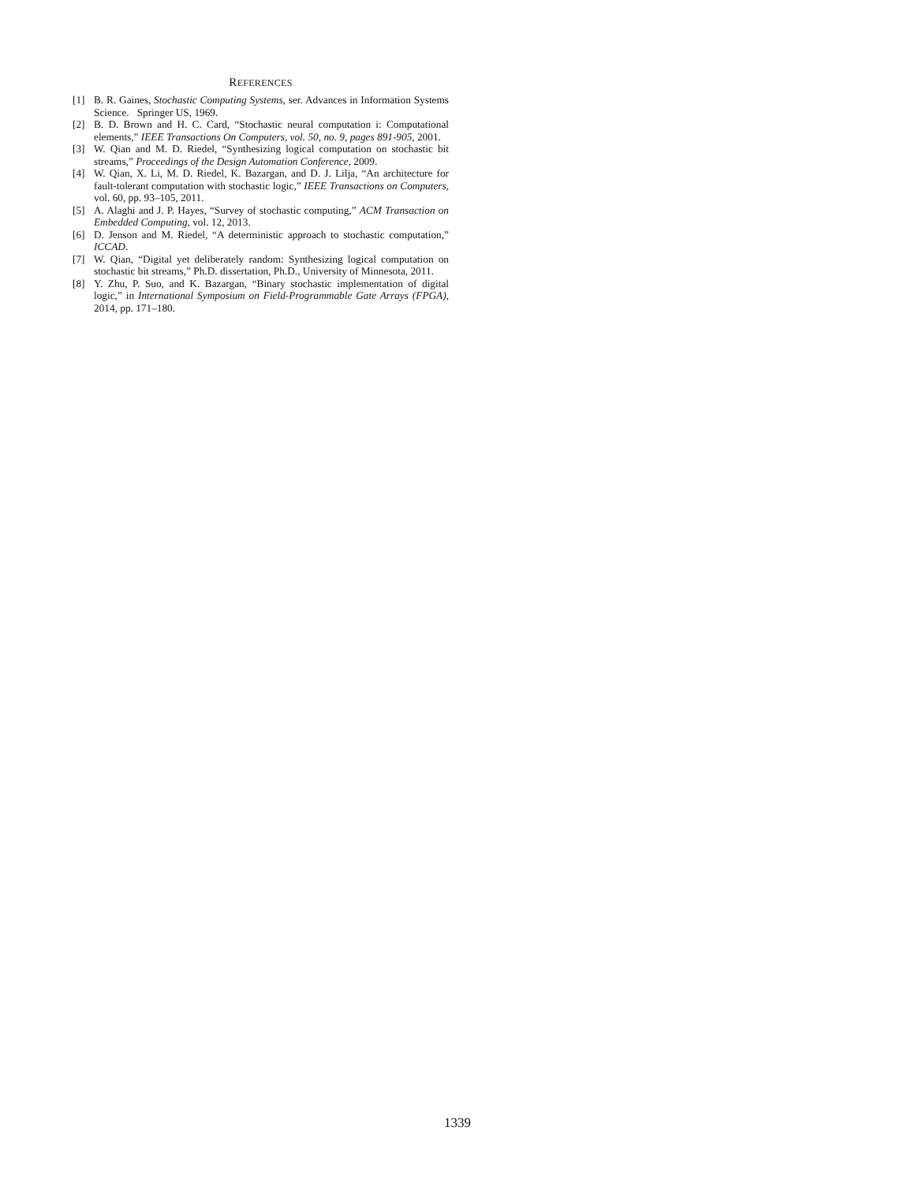REFERENCES
[1] B. R. Gaines, Stochastic Computing Systems, ser. Advances in Information Systems Science. Springer US, 1969.
[2] B. D. Brown and H. C. Card, “Stochastic neural computation i: Computational elements,” IEEE Transactions On Computers, vol. 50, no. 9, pages 891-905, 2001.
[3] W. Qian and M. D. Riedel, “Synthesizing logical computation on stochastic bit streams,” Proceedings of the Design Automation Conference, 2009.
[4] W. Qian, X. Li, M. D. Riedel, K. Bazargan, and D. J. Lilja, “An architecture for fault-tolerant computation with stochastic logic,” IEEE Transactions on Computers, vol. 60, pp. 93–105, 2011.
[5] A. Alaghi and J. P. Hayes, “Survey of stochastic computing,” ACM Transaction on Embedded Computing, vol. 12, 2013.
[6] D. Jenson and M. Riedel, “A deterministic approach to stochastic computation,” ICCAD.
[7] W. Qian, “Digital yet deliberately random: Synthesizing logical computation on stochastic bit streams,” Ph.D. dissertation, Ph.D., University of Minnesota, 2011.
[8] Y. Zhu, P. Suo, and K. Bazargan, “Binary stochastic implementation of digital logic,” in International Symposium on Field-Programmable Gate Arrays (FPGA), 2014, pp. 171–180.
1339